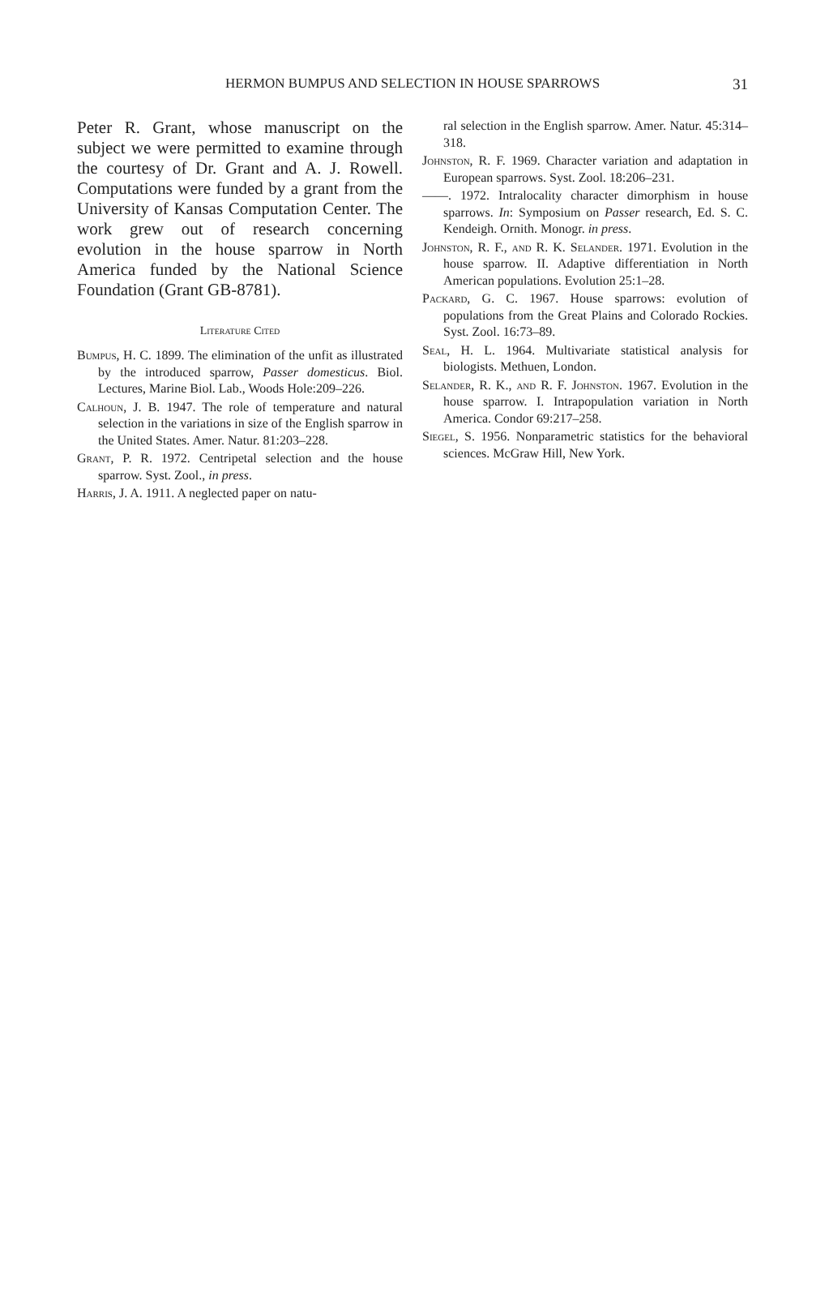HERMON BUMPUS AND SELECTION IN HOUSE SPARROWS 31
Peter R. Grant, whose manuscript on the subject we were permitted to examine through the courtesy of Dr. Grant and A. J. Rowell. Computations were funded by a grant from the University of Kansas Computation Center. The work grew out of research concerning evolution in the house sparrow in North America funded by the National Science Foundation (Grant GB-8781).
Literature Cited
Bumpus, H. C. 1899. The elimination of the unfit as illustrated by the introduced sparrow, Passer domesticus. Biol. Lectures, Marine Biol. Lab., Woods Hole:209–226.
Calhoun, J. B. 1947. The role of temperature and natural selection in the variations in size of the English sparrow in the United States. Amer. Natur. 81:203–228.
Grant, P. R. 1972. Centripetal selection and the house sparrow. Syst. Zool., in press.
Harris, J. A. 1911. A neglected paper on natu-
ral selection in the English sparrow. Amer. Natur. 45:314–318.
Johnston, R. F. 1969. Character variation and adaptation in European sparrows. Syst. Zool. 18:206–231.
——. 1972. Intralocality character dimorphism in house sparrows. In: Symposium on Passer research, Ed. S. C. Kendeigh. Ornith. Monogr. in press.
Johnston, R. F., and R. K. Selander. 1971. Evolution in the house sparrow. II. Adaptive differentiation in North American populations. Evolution 25:1–28.
Packard, G. C. 1967. House sparrows: evolution of populations from the Great Plains and Colorado Rockies. Syst. Zool. 16:73–89.
Seal, H. L. 1964. Multivariate statistical analysis for biologists. Methuen, London.
Selander, R. K., and R. F. Johnston. 1967. Evolution in the house sparrow. I. Intrapopulation variation in North America. Condor 69:217–258.
Siegel, S. 1956. Nonparametric statistics for the behavioral sciences. McGraw Hill, New York.